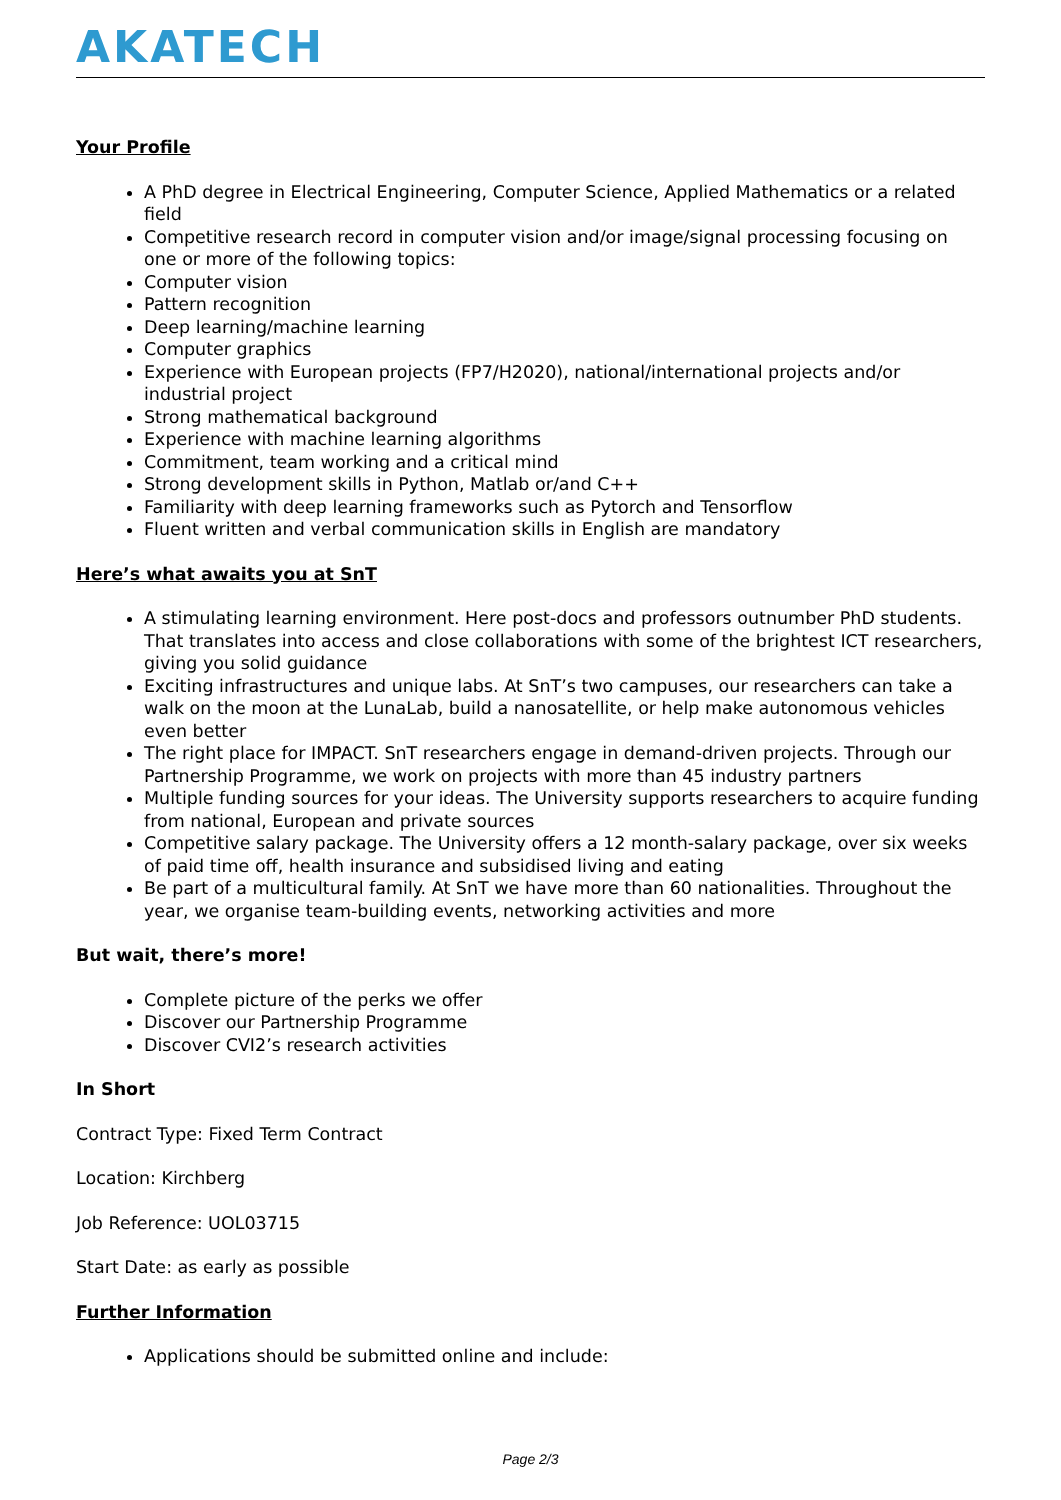AKATECH
Your Profile
A PhD degree in Electrical Engineering, Computer Science, Applied Mathematics or a related field
Competitive research record in computer vision and/or image/signal processing focusing on one or more of the following topics:
Computer vision
Pattern recognition
Deep learning/machine learning
Computer graphics
Experience with European projects (FP7/H2020), national/international projects and/or industrial project
Strong mathematical background
Experience with machine learning algorithms
Commitment, team working and a critical mind
Strong development skills in Python, Matlab or/and C++
Familiarity with deep learning frameworks such as Pytorch and Tensorflow
Fluent written and verbal communication skills in English are mandatory
Here’s what awaits you at SnT
A stimulating learning environment. Here post-docs and professors outnumber PhD students. That translates into access and close collaborations with some of the brightest ICT researchers, giving you solid guidance
Exciting infrastructures and unique labs. At SnT’s two campuses, our researchers can take a walk on the moon at the LunaLab, build a nanosatellite, or help make autonomous vehicles even better
The right place for IMPACT. SnT researchers engage in demand-driven projects. Through our Partnership Programme, we work on projects with more than 45 industry partners
Multiple funding sources for your ideas. The University supports researchers to acquire funding from national, European and private sources
Competitive salary package. The University offers a 12 month-salary package, over six weeks of paid time off, health insurance and subsidised living and eating
Be part of a multicultural family. At SnT we have more than 60 nationalities. Throughout the year, we organise team-building events, networking activities and more
But wait, there’s more!
Complete picture of the perks we offer
Discover our Partnership Programme
Discover CVI2’s research activities
In Short
Contract Type: Fixed Term Contract
Location: Kirchberg
Job Reference: UOL03715
Start Date: as early as possible
Further Information
Applications should be submitted online and include:
Page 2/3